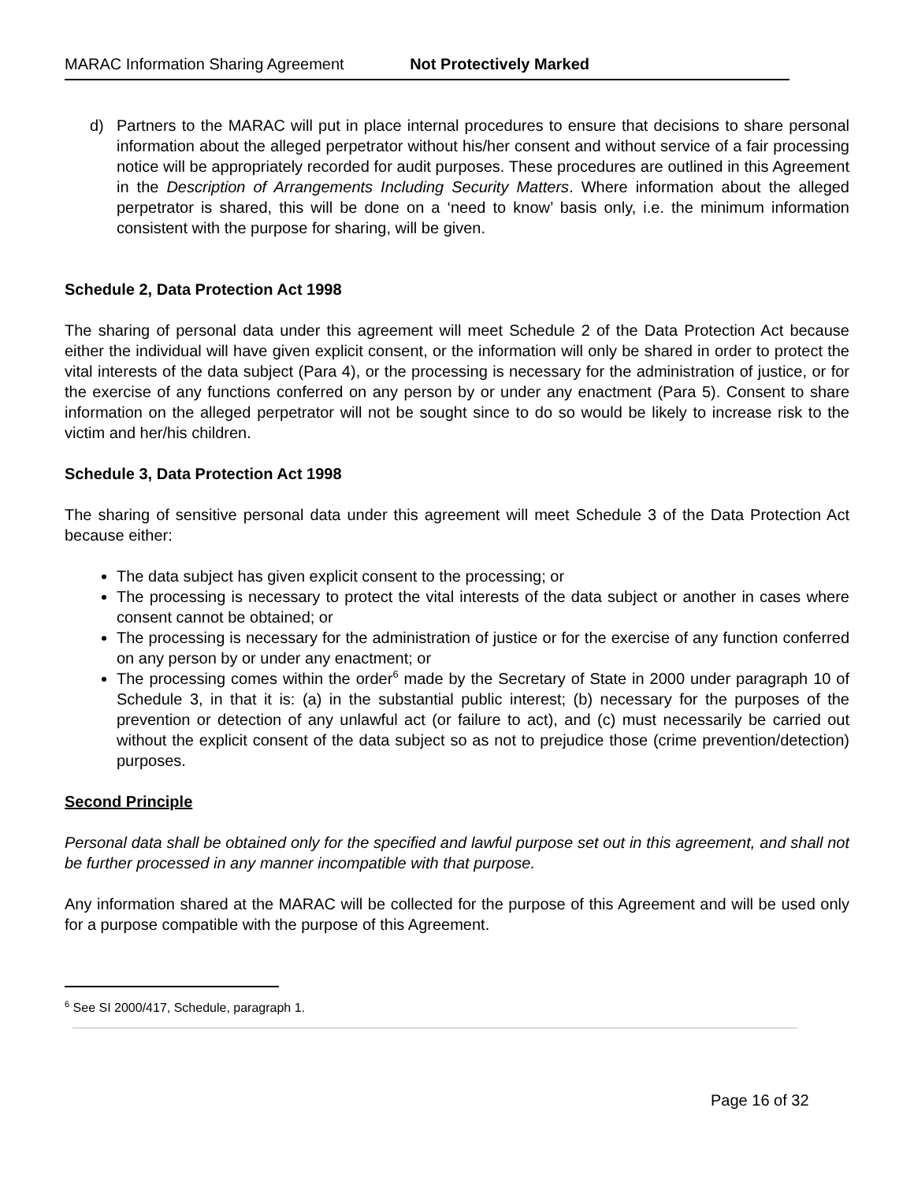MARAC Information Sharing Agreement Not Protectively Marked
d) Partners to the MARAC will put in place internal procedures to ensure that decisions to share personal information about the alleged perpetrator without his/her consent and without service of a fair processing notice will be appropriately recorded for audit purposes. These procedures are outlined in this Agreement in the Description of Arrangements Including Security Matters. Where information about the alleged perpetrator is shared, this will be done on a ‘need to know’ basis only, i.e. the minimum information consistent with the purpose for sharing, will be given.
Schedule 2, Data Protection Act 1998
The sharing of personal data under this agreement will meet Schedule 2 of the Data Protection Act because either the individual will have given explicit consent, or the information will only be shared in order to protect the vital interests of the data subject (Para 4), or the processing is necessary for the administration of justice, or for the exercise of any functions conferred on any person by or under any enactment (Para 5). Consent to share information on the alleged perpetrator will not be sought since to do so would be likely to increase risk to the victim and her/his children.
Schedule 3, Data Protection Act 1998
The sharing of sensitive personal data under this agreement will meet Schedule 3 of the Data Protection Act because either:
The data subject has given explicit consent to the processing; or
The processing is necessary to protect the vital interests of the data subject or another in cases where consent cannot be obtained; or
The processing is necessary for the administration of justice or for the exercise of any function conferred on any person by or under any enactment; or
The processing comes within the order<sup>6</sup> made by the Secretary of State in 2000 under paragraph 10 of Schedule 3, in that it is: (a) in the substantial public interest; (b) necessary for the purposes of the prevention or detection of any unlawful act (or failure to act), and (c) must necessarily be carried out without the explicit consent of the data subject so as not to prejudice those (crime prevention/detection) purposes.
Second Principle
Personal data shall be obtained only for the specified and lawful purpose set out in this agreement, and shall not be further processed in any manner incompatible with that purpose.
Any information shared at the MARAC will be collected for the purpose of this Agreement and will be used only for a purpose compatible with the purpose of this Agreement.
<sup>6</sup> See SI 2000/417, Schedule, paragraph 1.
Page 16 of 32